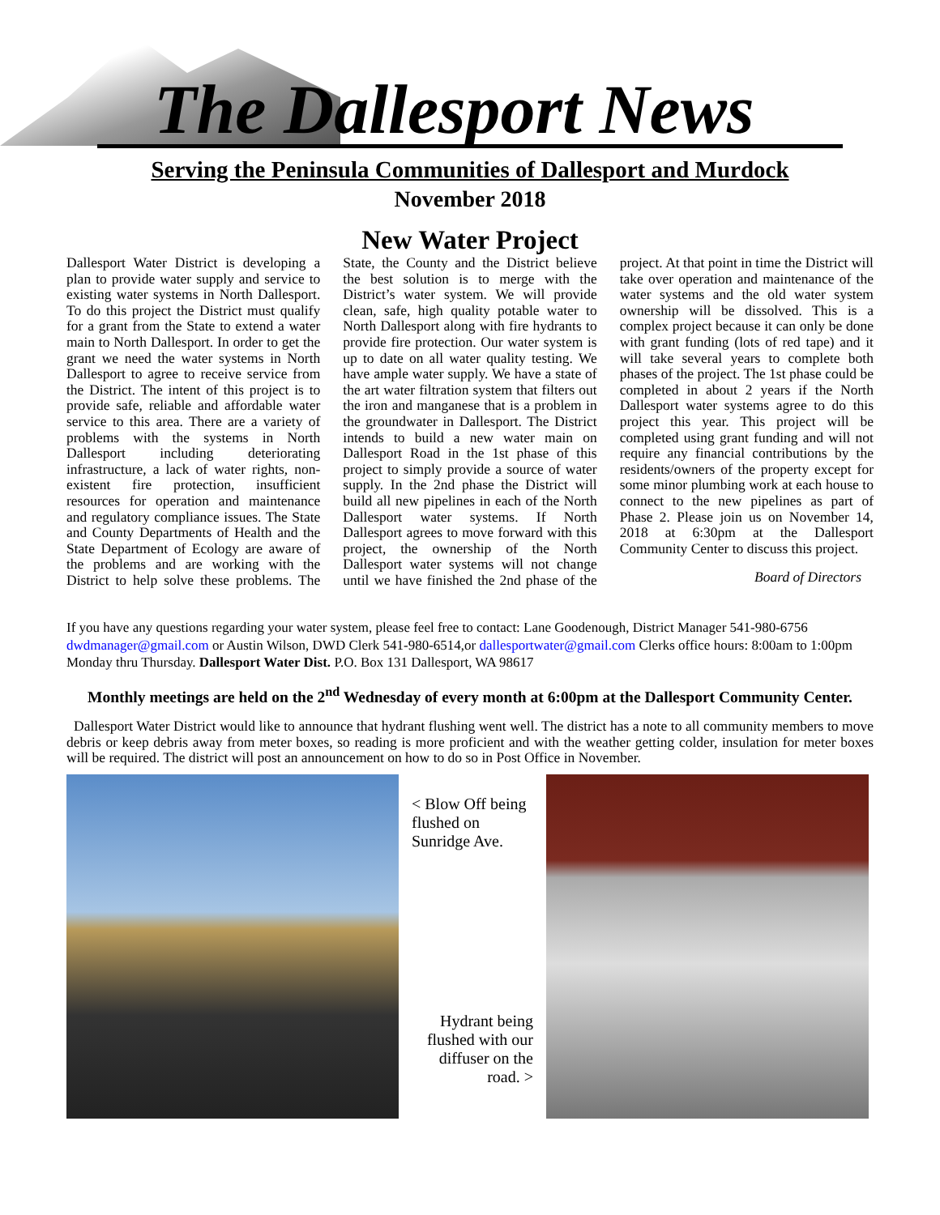The Dallesport News
Serving the Peninsula Communities of Dallesport and Murdock
November 2018
New Water Project
Dallesport Water District is developing a plan to provide water supply and service to existing water systems in North Dallesport. To do this project the District must qualify for a grant from the State to extend a water main to North Dallesport. In order to get the grant we need the water systems in North Dallesport to agree to receive service from the District. The intent of this project is to provide safe, reliable and affordable water service to this area. There are a variety of problems with the systems in North Dallesport including deteriorating infrastructure, a lack of water rights, non-existent fire protection, insufficient resources for operation and maintenance and regulatory compliance issues. The State and County Departments of Health and the State Department of Ecology are aware of the problems and are working with the District to help solve these problems. The State, the County and the District believe the best solution is to merge with the District’s water system. We will provide clean, safe, high quality potable water to North Dallesport along with fire hydrants to provide fire protection. Our water system is up to date on all water quality testing. We have ample water supply. We have a state of the art water filtration system that filters out the iron and manganese that is a problem in the groundwater in Dallesport. The District intends to build a new water main on Dallesport Road in the 1st phase of this project to simply provide a source of water supply. In the 2nd phase the District will build all new pipelines in each of the North Dallesport water systems. If North Dallesport agrees to move forward with this project, the ownership of the North Dallesport water systems will not change until we have finished the 2nd phase of the project. At that point in time the District will take over operation and maintenance of the water systems and the old water system ownership will be dissolved. This is a complex project because it can only be done with grant funding (lots of red tape) and it will take several years to complete both phases of the project. The 1st phase could be completed in about 2 years if the North Dallesport water systems agree to do this project this year. This project will be completed using grant funding and will not require any financial contributions by the residents/owners of the property except for some minor plumbing work at each house to connect to the new pipelines as part of Phase 2. Please join us on November 14, 2018 at 6:30pm at the Dallesport Community Center to discuss this project.
Board of Directors
If you have any questions regarding your water system, please feel free to contact: Lane Goodenough, District Manager 541-980-6756 dwdmanager@gmail.com or Austin Wilson, DWD Clerk 541-980-6514,or dallesportwater@gmail.com Clerks office hours: 8:00am to 1:00pm Monday thru Thursday. Dallesport Water Dist. P.O. Box 131 Dallesport, WA 98617
Monthly meetings are held on the 2<sup>nd</sup> Wednesday of every month at 6:00pm at the Dallesport Community Center.
Dallesport Water District would like to announce that hydrant flushing went well. The district has a note to all community members to move debris or keep debris away from meter boxes, so reading is more proficient and with the weather getting colder, insulation for meter boxes will be required. The district will post an announcement on how to do so in Post Office in November.
< Blow Off being flushed on Sunridge Ave.
Hydrant being flushed with our diffuser on the road. >